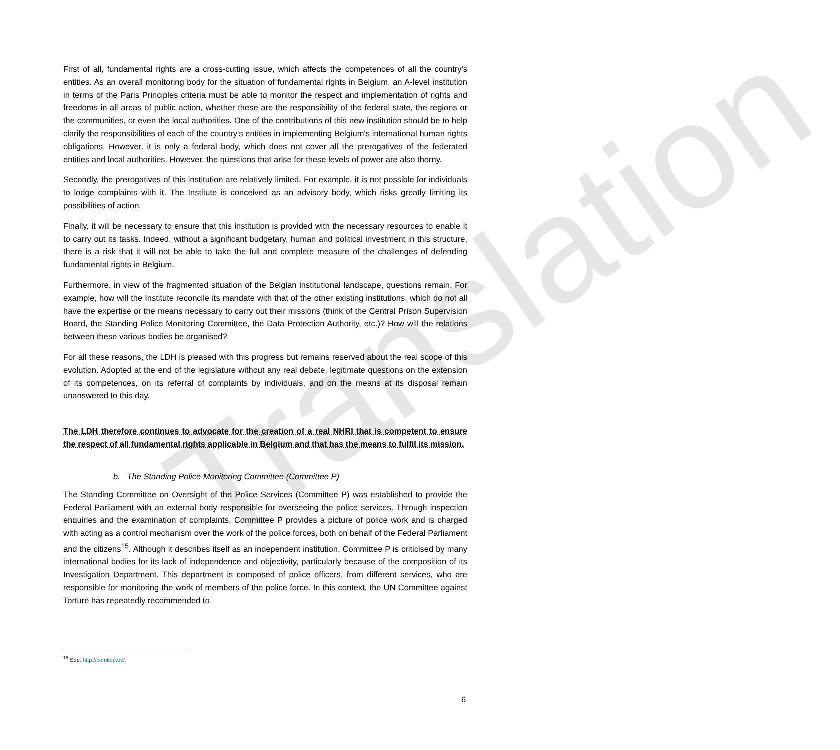Translation
First of all, fundamental rights are a cross-cutting issue, which affects the competences of all the country's entities. As an overall monitoring body for the situation of fundamental rights in Belgium, an A-level institution in terms of the Paris Principles criteria must be able to monitor the respect and implementation of rights and freedoms in all areas of public action, whether these are the responsibility of the federal state, the regions or the communities, or even the local authorities. One of the contributions of this new institution should be to help clarify the responsibilities of each of the country's entities in implementing Belgium's international human rights obligations. However, it is only a federal body, which does not cover all the prerogatives of the federated entities and local authorities. However, the questions that arise for these levels of power are also thorny.
Secondly, the prerogatives of this institution are relatively limited. For example, it is not possible for individuals to lodge complaints with it. The Institute is conceived as an advisory body, which risks greatly limiting its possibilities of action.
Finally, it will be necessary to ensure that this institution is provided with the necessary resources to enable it to carry out its tasks. Indeed, without a significant budgetary, human and political investment in this structure, there is a risk that it will not be able to take the full and complete measure of the challenges of defending fundamental rights in Belgium.
Furthermore, in view of the fragmented situation of the Belgian institutional landscape, questions remain. For example, how will the Institute reconcile its mandate with that of the other existing institutions, which do not all have the expertise or the means necessary to carry out their missions (think of the Central Prison Supervision Board, the Standing Police Monitoring Committee, the Data Protection Authority, etc.)? How will the relations between these various bodies be organised?
For all these reasons, the LDH is pleased with this progress but remains reserved about the real scope of this evolution. Adopted at the end of the legislature without any real debate, legitimate questions on the extension of its competences, on its referral of complaints by individuals, and on the means at its disposal remain unanswered to this day.
The LDH therefore continues to advocate for the creation of a real NHRI that is competent to ensure the respect of all fundamental rights applicable in Belgium and that has the means to fulfil its mission.
b. The Standing Police Monitoring Committee (Committee P)
The Standing Committee on Oversight of the Police Services (Committee P) was established to provide the Federal Parliament with an external body responsible for overseeing the police services. Through inspection enquiries and the examination of complaints, Committee P provides a picture of police work and is charged with acting as a control mechanism over the work of the police forces, both on behalf of the Federal Parliament and the citizens<sup>15</sup>. Although it describes itself as an independent institution, Committee P is criticised by many international bodies for its lack of independence and objectivity, particularly because of the composition of its Investigation Department. This department is composed of police officers, from different services, who are responsible for monitoring the work of members of the police force. In this context, the UN Committee against Torture has repeatedly recommended to
<sup>15</sup> See: http://comitep.be/.
6